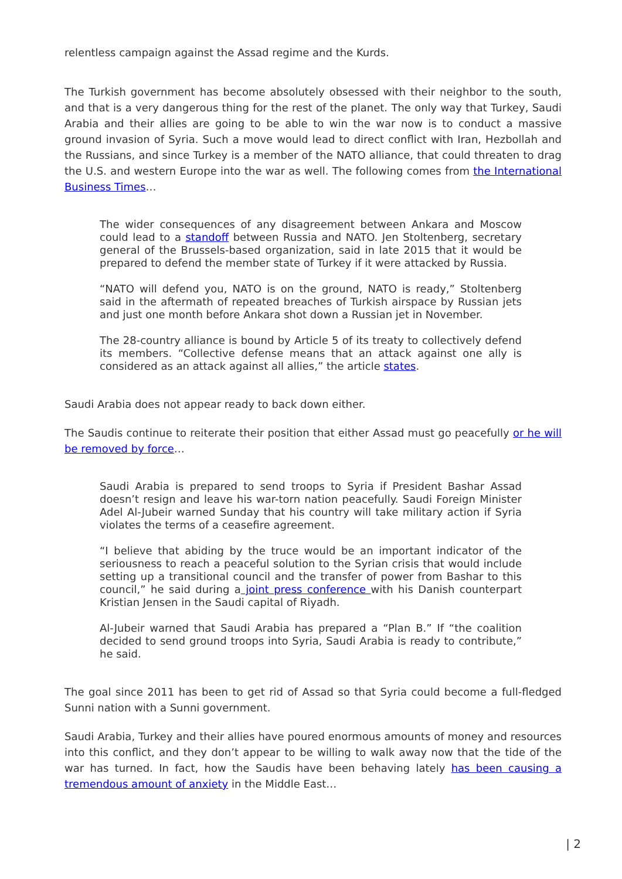relentless campaign against the Assad regime and the Kurds.
The Turkish government has become absolutely obsessed with their neighbor to the south, and that is a very dangerous thing for the rest of the planet. The only way that Turkey, Saudi Arabia and their allies are going to be able to win the war now is to conduct a massive ground invasion of Syria. Such a move would lead to direct conflict with Iran, Hezbollah and the Russians, and since Turkey is a member of the NATO alliance, that could threaten to drag the U.S. and western Europe into the war as well. The following comes from the International Business Times…
The wider consequences of any disagreement between Ankara and Moscow could lead to a standoff between Russia and NATO. Jen Stoltenberg, secretary general of the Brussels-based organization, said in late 2015 that it would be prepared to defend the member state of Turkey if it were attacked by Russia.
“NATO will defend you, NATO is on the ground, NATO is ready,” Stoltenberg said in the aftermath of repeated breaches of Turkish airspace by Russian jets and just one month before Ankara shot down a Russian jet in November.
The 28-country alliance is bound by Article 5 of its treaty to collectively defend its members. “Collective defense means that an attack against one ally is considered as an attack against all allies,” the article states.
Saudi Arabia does not appear ready to back down either.
The Saudis continue to reiterate their position that either Assad must go peacefully or he will be removed by force…
Saudi Arabia is prepared to send troops to Syria if President Bashar Assad doesn’t resign and leave his war-torn nation peacefully. Saudi Foreign Minister Adel Al-Jubeir warned Sunday that his country will take military action if Syria violates the terms of a ceasefire agreement.
“I believe that abiding by the truce would be an important indicator of the seriousness to reach a peaceful solution to the Syrian crisis that would include setting up a transitional council and the transfer of power from Bashar to this council,” he said during a joint press conference with his Danish counterpart Kristian Jensen in the Saudi capital of Riyadh.
Al-Jubeir warned that Saudi Arabia has prepared a “Plan B.” If “the coalition decided to send ground troops into Syria, Saudi Arabia is ready to contribute,” he said.
The goal since 2011 has been to get rid of Assad so that Syria could become a full-fledged Sunni nation with a Sunni government.
Saudi Arabia, Turkey and their allies have poured enormous amounts of money and resources into this conflict, and they don’t appear to be willing to walk away now that the tide of the war has turned. In fact, how the Saudis have been behaving lately has been causing a tremendous amount of anxiety in the Middle East…
| 2